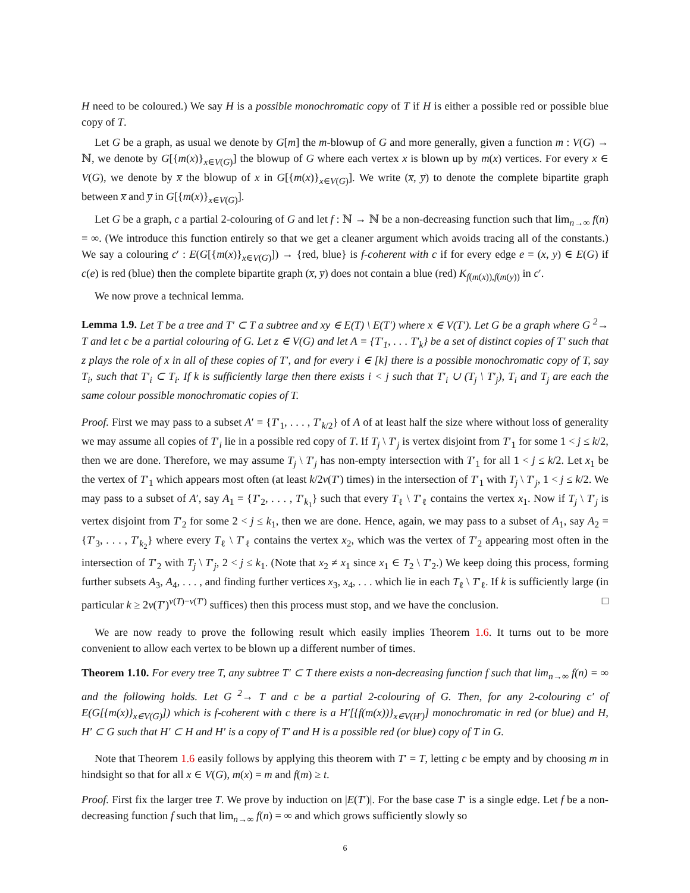H need to be coloured.) We say H is a possible monochromatic copy of T if H is either a possible red or possible blue copy of T.
Let G be a graph, as usual we denote by G[m] the m-blowup of G and more generally, given a function m : V(G) → ℕ, we denote by G[{m(x)}<sub>x∈V(G)</sub>] the blowup of G where each vertex x is blown up by m(x) vertices. For every x ∈ V(G), we denote by x̅ the blowup of x in G[{m(x)}<sub>x∈V(G)</sub>]. We write (x̅, y̅) to denote the complete bipartite graph between x̅ and y̅ in G[{m(x)}<sub>x∈V(G)</sub>].
Let G be a graph, c a partial 2-colouring of G and let f : ℕ → ℕ be a non-decreasing function such that lim<sub>n→∞</sub> f(n) = ∞. (We introduce this function entirely so that we get a cleaner argument which avoids tracing all of the constants.) We say a colouring c′ : E(G[{m(x)}<sub>x∈V(G)</sub>]) → {red, blue} is f-coherent with c if for every edge e = (x, y) ∈ E(G) if c(e) is red (blue) then the complete bipartite graph (x̅, y̅) does not contain a blue (red) K<sub>f(m(x)),f(m(y))</sub> in c′.
We now prove a technical lemma.
Lemma 1.9. Let T be a tree and T′ ⊂ T a subtree and xy ∈ E(T) \ E(T′) where x ∈ V(T′). Let G be a graph where G <sup>2</sup>→ T and let c be a partial colouring of G. Let z ∈ V(G) and let A = {T′<sub>1</sub>, . . . T′<sub>k</sub>} be a set of distinct copies of T′ such that z plays the role of x in all of these copies of T′, and for every i ∈ [k] there is a possible monochromatic copy of T, say T<sub>i</sub>, such that T′<sub>i</sub> ⊂ T<sub>i</sub>. If k is sufficiently large then there exists i < j such that T′<sub>i</sub> ∪ (T<sub>j</sub> \ T′<sub>j</sub>), T<sub>i</sub> and T<sub>j</sub> are each the same colour possible monochromatic copies of T.
Proof. First we may pass to a subset A′ = {T′<sub>1</sub>, . . . , T′<sub>k/2</sub>} of A of at least half the size where without loss of generality we may assume all copies of T′<sub>i</sub> lie in a possible red copy of T. If T<sub>j</sub> \ T′<sub>j</sub> is vertex disjoint from T′<sub>1</sub> for some 1 < j ≤ k/2, then we are done. Therefore, we may assume T<sub>j</sub> \ T′<sub>j</sub> has non-empty intersection with T′<sub>1</sub> for all 1 < j ≤ k/2. Let x<sub>1</sub> be the vertex of T′<sub>1</sub> which appears most often (at least k/2v(T′) times) in the intersection of T′<sub>1</sub> with T<sub>j</sub> \ T′<sub>j</sub>, 1 < j ≤ k/2. We may pass to a subset of A′, say A<sub>1</sub> = {T′<sub>2</sub>, . . . , T′<sub>k<sub>1</sub></sub>} such that every T<sub>ℓ</sub> \ T′<sub>ℓ</sub> contains the vertex x<sub>1</sub>. Now if T<sub>j</sub> \ T′<sub>j</sub> is vertex disjoint from T′<sub>2</sub> for some 2 < j ≤ k<sub>1</sub>, then we are done. Hence, again, we may pass to a subset of A<sub>1</sub>, say A<sub>2</sub> = {T′<sub>3</sub>, . . . , T′<sub>k<sub>2</sub></sub>} where every T<sub>ℓ</sub> \ T′<sub>ℓ</sub> contains the vertex x<sub>2</sub>, which was the vertex of T′<sub>2</sub> appearing most often in the intersection of T′<sub>2</sub> with T<sub>j</sub> \ T′<sub>j</sub>, 2 < j ≤ k<sub>1</sub>. (Note that x<sub>2</sub> ≠ x<sub>1</sub> since x<sub>1</sub> ∈ T<sub>2</sub> \ T′<sub>2</sub>.) We keep doing this process, forming further subsets A<sub>3</sub>, A<sub>4</sub>, . . . , and finding further vertices x<sub>3</sub>, x<sub>4</sub>, . . . which lie in each T<sub>ℓ</sub> \ T′<sub>ℓ</sub>. If k is sufficiently large (in particular k ≥ 2v(T′)<sup>v(T)−v(T′)</sup> suffices) then this process must stop, and we have the conclusion. □
We are now ready to prove the following result which easily implies Theorem 1.6. It turns out to be more convenient to allow each vertex to be blown up a different number of times.
Theorem 1.10. For every tree T, any subtree T′ ⊂ T there exists a non-decreasing function f such that lim<sub>n→∞</sub> f(n) = ∞ and the following holds. Let G <sup>2</sup>→ T and c be a partial 2-colouring of G. Then, for any 2-colouring c′ of E(G[{m(x)}<sub>x∈V(G)</sub>]) which is f-coherent with c there is a H′[{f(m(x))}<sub>x∈V(H′)</sub>] monochromatic in red (or blue) and H, H′ ⊂ G such that H′ ⊂ H and H′ is a copy of T′ and H is a possible red (or blue) copy of T in G.
Note that Theorem 1.6 easily follows by applying this theorem with T′ = T, letting c be empty and by choosing m in hindsight so that for all x ∈ V(G), m(x) = m and f(m) ≥ t.
Proof. First fix the larger tree T. We prove by induction on |E(T′)|. For the base case T′ is a single edge. Let f be a non-decreasing function f such that lim<sub>n→∞</sub> f(n) = ∞ and which grows sufficiently slowly so
6